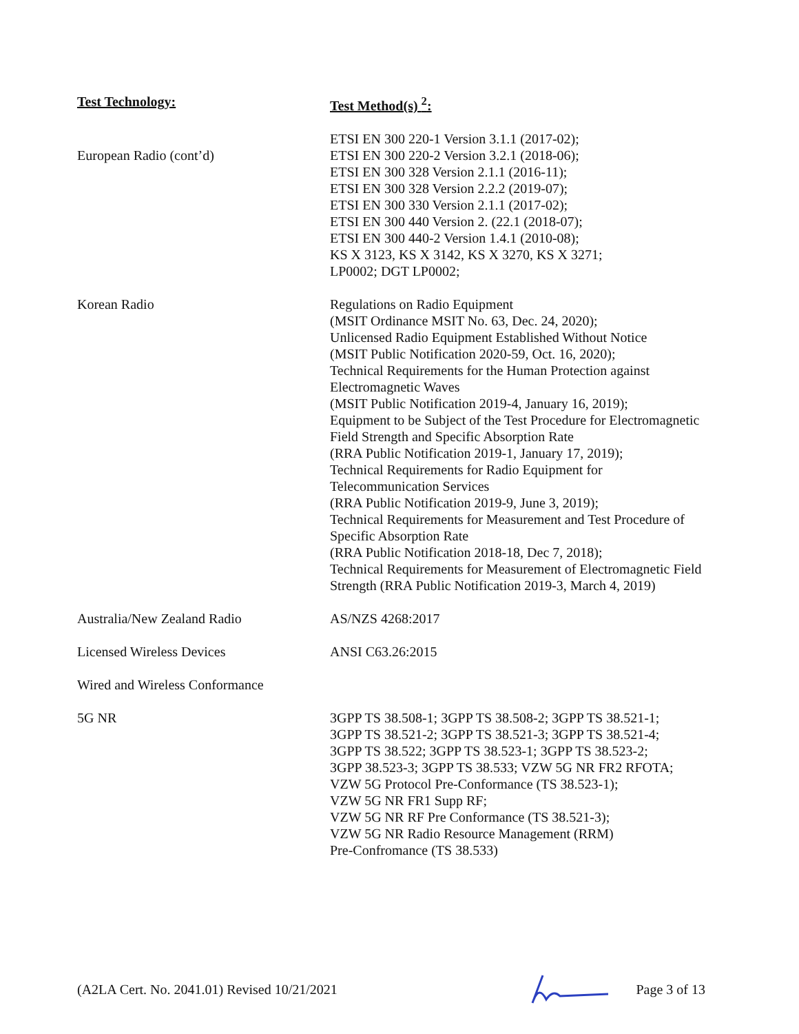| Test Technology: | Test Method(s) <sup>2</sup>: |
| --- | --- |
| European Radio (cont’d) | ETSI EN 300 220-1 Version 3.1.1 (2017-02); ETSI EN 300 220-2 Version 3.2.1 (2018-06); ETSI EN 300 328 Version 2.1.1 (2016-11); ETSI EN 300 328 Version 2.2.2 (2019-07); ETSI EN 300 330 Version 2.1.1 (2017-02); ETSI EN 300 440 Version 2. (22.1 (2018-07); ETSI EN 300 440-2 Version 1.4.1 (2010-08); KS X 3123, KS X 3142, KS X 3270, KS X 3271; LP0002; DGT LP0002; |
| Korean Radio | Regulations on Radio Equipment (MSIT Ordinance MSIT No. 63, Dec. 24, 2020); Unlicensed Radio Equipment Established Without Notice (MSIT Public Notification 2020-59, Oct. 16, 2020); Technical Requirements for the Human Protection against Electromagnetic Waves (MSIT Public Notification 2019-4, January 16, 2019); Equipment to be Subject of the Test Procedure for Electromagnetic Field Strength and Specific Absorption Rate (RRA Public Notification 2019-1, January 17, 2019); Technical Requirements for Radio Equipment for Telecommunication Services (RRA Public Notification 2019-9, June 3, 2019); Technical Requirements for Measurement and Test Procedure of Specific Absorption Rate (RRA Public Notification 2018-18, Dec 7, 2018); Technical Requirements for Measurement of Electromagnetic Field Strength (RRA Public Notification 2019-3, March 4, 2019) |
| Australia/New Zealand Radio | AS/NZS 4268:2017 |
| Licensed Wireless Devices | ANSI C63.26:2015 |
| Wired and Wireless Conformance | |
| 5G NR | 3GPP TS 38.508-1; 3GPP TS 38.508-2; 3GPP TS 38.521-1; 3GPP TS 38.521-2; 3GPP TS 38.521-3; 3GPP TS 38.521-4; 3GPP TS 38.522; 3GPP TS 38.523-1; 3GPP TS 38.523-2; 3GPP 38.523-3; 3GPP TS 38.533; VZW 5G NR FR2 RFOTA; VZW 5G Protocol Pre-Conformance (TS 38.523-1); VZW 5G NR FR1 Supp RF; VZW 5G NR RF Pre Conformance (TS 38.521-3); VZW 5G NR Radio Resource Management (RRM) Pre-Confromance (TS 38.533) |
(A2LA Cert. No. 2041.01) Revised 10/21/2021 Page 3 of 13